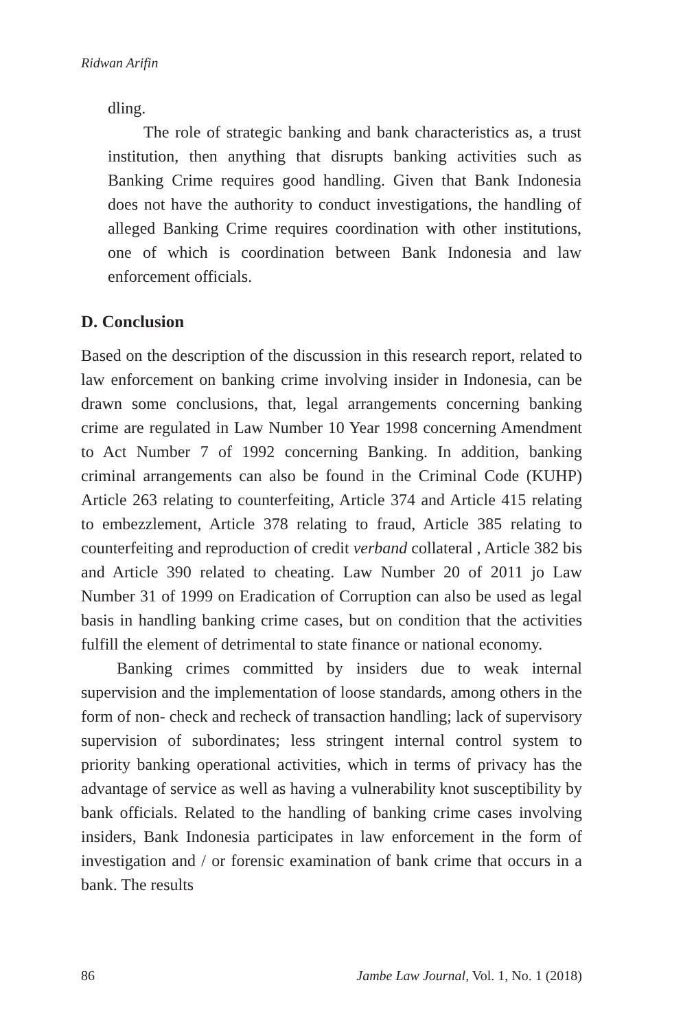Ridwan Arifin
dling.
The role of strategic banking and bank characteristics as, a trust institution, then anything that disrupts banking activities such as Banking Crime requires good handling. Given that Bank Indonesia does not have the authority to conduct investigations, the handling of alleged Banking Crime requires coordination with other institutions, one of which is coordination between Bank Indonesia and law enforcement officials.
D. Conclusion
Based on the description of the discussion in this research report, related to law enforcement on banking crime involving insider in Indonesia, can be drawn some conclusions, that, legal arrangements concerning banking crime are regulated in Law Number 10 Year 1998 concerning Amendment to Act Number 7 of 1992 concerning Banking. In addition, banking criminal arrangements can also be found in the Criminal Code (KUHP) Article 263 relating to counterfeiting, Article 374 and Article 415 relating to embezzlement, Article 378 relating to fraud, Article 385 relating to counterfeiting and reproduction of credit verband collateral , Article 382 bis and Article 390 related to cheating. Law Number 20 of 2011 jo Law Number 31 of 1999 on Eradication of Corruption can also be used as legal basis in handling banking crime cases, but on condition that the activities fulfill the element of detrimental to state finance or national economy.
Banking crimes committed by insiders due to weak internal supervision and the implementation of loose standards, among others in the form of non- check and recheck of transaction handling; lack of supervisory supervision of subordinates; less stringent internal control system to priority banking operational activities, which in terms of privacy has the advantage of service as well as having a vulnerability knot susceptibility by bank officials. Related to the handling of banking crime cases involving insiders, Bank Indonesia participates in law enforcement in the form of investigation and / or forensic examination of bank crime that occurs in a bank. The results
86 Jambe Law Journal, Vol. 1, No. 1 (2018)